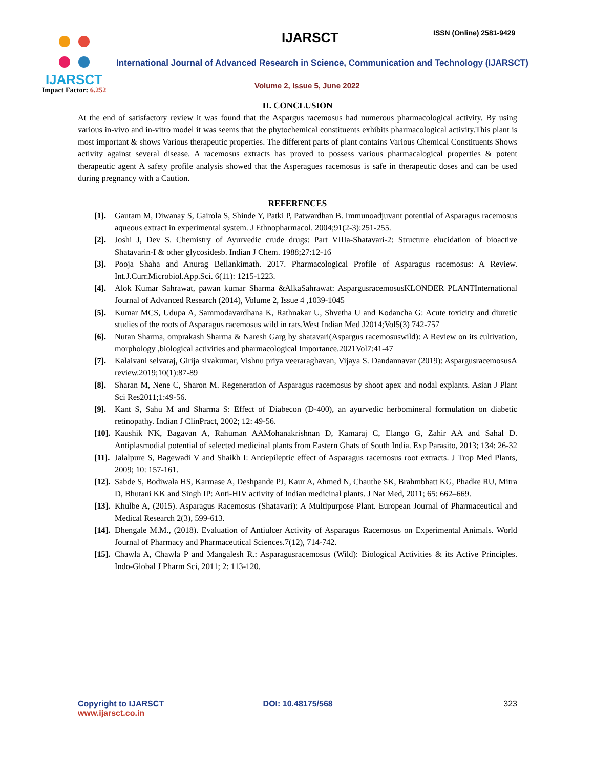IJARSCT
Impact Factor: 6.252
IJARSCT ISSN (Online) 2581-9429
International Journal of Advanced Research in Science, Communication and Technology (IJARSCT)
Volume 2, Issue 5, June 2022
II. CONCLUSION
At the end of satisfactory review it was found that the Aspargus racemosus had numerous pharmacological activity. By using various in-vivo and in-vitro model it was seems that the phytochemical constituents exhibits pharmacological activity.This plant is most important & shows Various therapeutic properties. The different parts of plant contains Various Chemical Constituents Shows activity against several disease. A racemosus extracts has proved to possess various pharmacalogical properties & potent therapeutic agent A safety profile analysis showed that the Asperagues racemosus is safe in therapeutic doses and can be used during pregnancy with a Caution.
REFERENCES
[1]. Gautam M, Diwanay S, Gairola S, Shinde Y, Patki P, Patwardhan B. Immunoadjuvant potential of Asparagus racemosus aqueous extract in experimental system. J Ethnopharmacol. 2004;91(2-3):251-255.
[2]. Joshi J, Dev S. Chemistry of Ayurvedic crude drugs: Part VIIIa-Shatavari-2: Structure elucidation of bioactive Shatavarin-I & other glycosidesb. Indian J Chem. 1988;27:12-16
[3]. Pooja Shaha and Anurag Bellankimath. 2017. Pharmacological Profile of Asparagus racemosus: A Review. Int.J.Curr.Microbiol.App.Sci. 6(11): 1215-1223.
[4]. Alok Kumar Sahrawat, pawan kumar Sharma &AlkaSahrawat: AspargusracemosusKLONDER PLANTInternational Journal of Advanced Research (2014), Volume 2, Issue 4 ,1039-1045
[5]. Kumar MCS, Udupa A, Sammodavardhana K, Rathnakar U, Shvetha U and Kodancha G: Acute toxicity and diuretic studies of the roots of Asparagus racemosus wild in rats.West Indian Med J2014;Vol5(3) 742-757
[6]. Nutan Sharma, omprakash Sharma & Naresh Garg by shatavari(Aspargus racemosuswild): A Review on its cultivation, morphology ,biological activities and pharmacological Importance.2021Vol7:41-47
[7]. Kalaivani selvaraj, Girija sivakumar, Vishnu priya veeraraghavan, Vijaya S. Dandannavar (2019): AspargusracemosusA review.2019;10(1):87-89
[8]. Sharan M, Nene C, Sharon M. Regeneration of Asparagus racemosus by shoot apex and nodal explants. Asian J Plant Sci Res2011;1:49-56.
[9]. Kant S, Sahu M and Sharma S: Effect of Diabecon (D-400), an ayurvedic herbomineral formulation on diabetic retinopathy. Indian J ClinPract, 2002; 12: 49-56.
[10]. Kaushik NK, Bagavan A, Rahuman AAMohanakrishnan D, Kamaraj C, Elango G, Zahir AA and Sahal D. Antiplasmodial potential of selected medicinal plants from Eastern Ghats of South India. Exp Parasito, 2013; 134: 26-32
[11]. Jalalpure S, Bagewadi V and Shaikh I: Antiepileptic effect of Asparagus racemosus root extracts. J Trop Med Plants, 2009; 10: 157-161.
[12]. Sabde S, Bodiwala HS, Karmase A, Deshpande PJ, Kaur A, Ahmed N, Chauthe SK, Brahmbhatt KG, Phadke RU, Mitra D, Bhutani KK and Singh IP: Anti-HIV activity of Indian medicinal plants. J Nat Med, 2011; 65: 662–669.
[13]. Khulbe A, (2015). Asparagus Racemosus (Shatavari): A Multipurpose Plant. European Journal of Pharmaceutical and Medical Research 2(3), 599-613.
[14]. Dhengale M.M., (2018). Evaluation of Antiulcer Activity of Asparagus Racemosus on Experimental Animals. World Journal of Pharmacy and Pharmaceutical Sciences.7(12), 714-742.
[15]. Chawla A, Chawla P and Mangalesh R.: Asparagusracemosus (Wild): Biological Activities & its Active Principles. Indo-Global J Pharm Sci, 2011; 2: 113-120.
Copyright to IJARSCT
www.ijarsct.co.in
DOI: 10.48175/568 323